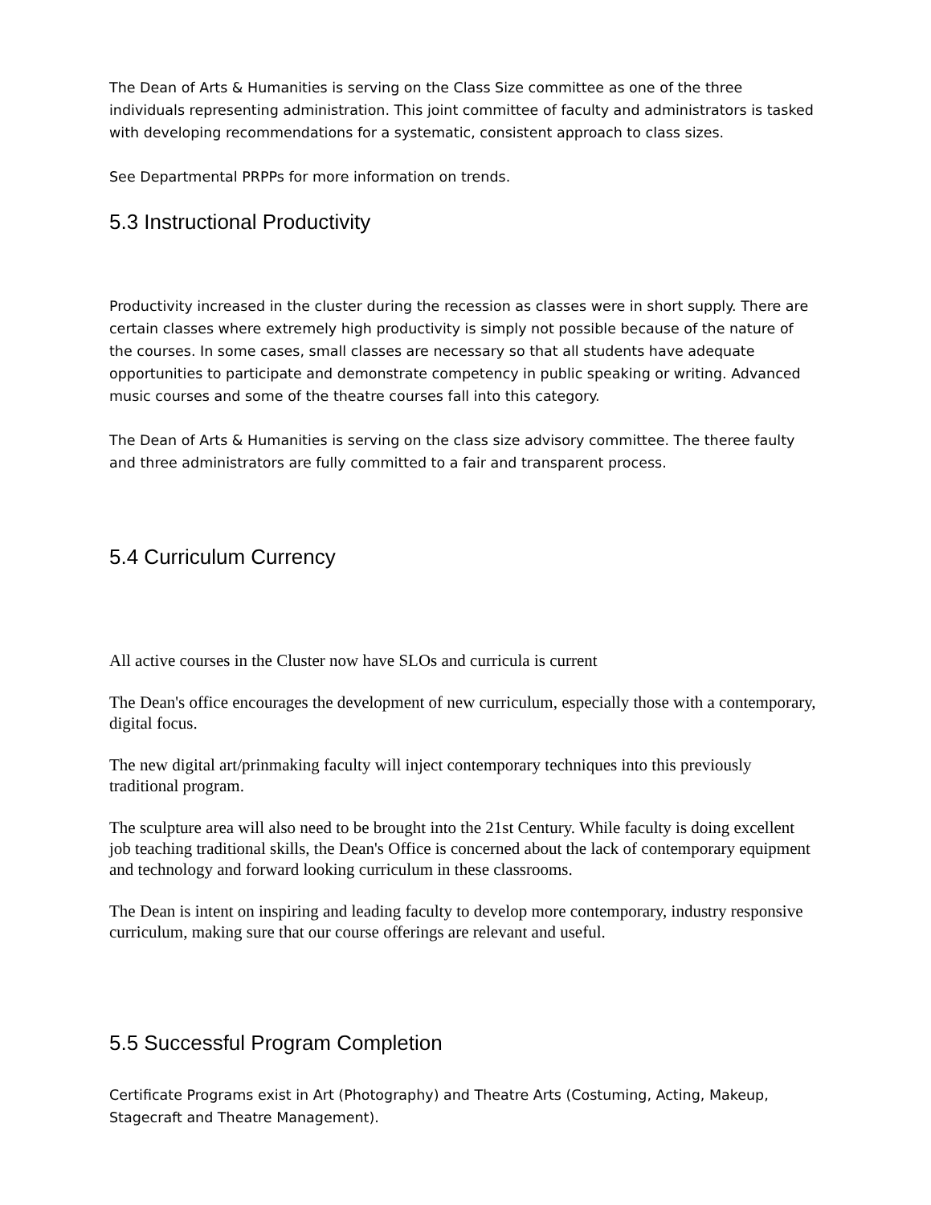The Dean of Arts & Humanities is serving on the Class Size committee as one of the three individuals representing administration. This joint committee of faculty and administrators is tasked with developing recommendations for a systematic, consistent approach to class sizes.
See Departmental PRPPs for more information on trends.
5.3 Instructional Productivity
Productivity increased in the cluster during the recession as classes were in short supply. There are certain classes where extremely high productivity is simply not possible because of the nature of the courses. In some cases, small classes are necessary so that all students have adequate opportunities to participate and demonstrate competency in public speaking or writing. Advanced music courses and some of the theatre courses fall into this category.
The Dean of Arts & Humanities is serving on the class size advisory committee. The theree faulty and three administrators are fully committed to a fair and transparent process.
5.4 Curriculum Currency
All active courses in the Cluster now have SLOs and curricula is current
The Dean's office encourages the development of new curriculum, especially those with a contemporary, digital focus.
The new digital art/prinmaking faculty will inject contemporary techniques into this previously traditional program.
The sculpture area will also need to be brought into the 21st Century. While faculty is doing excellent job teaching traditional skills, the Dean's Office is concerned about the lack of contemporary equipment and technology and forward looking curriculum in these classrooms.
The Dean is intent on inspiring and leading faculty to develop more contemporary, industry responsive curriculum, making sure that our course offerings are relevant and useful.
5.5 Successful Program Completion
Certificate Programs exist in Art (Photography) and Theatre Arts (Costuming, Acting, Makeup, Stagecraft and Theatre Management).